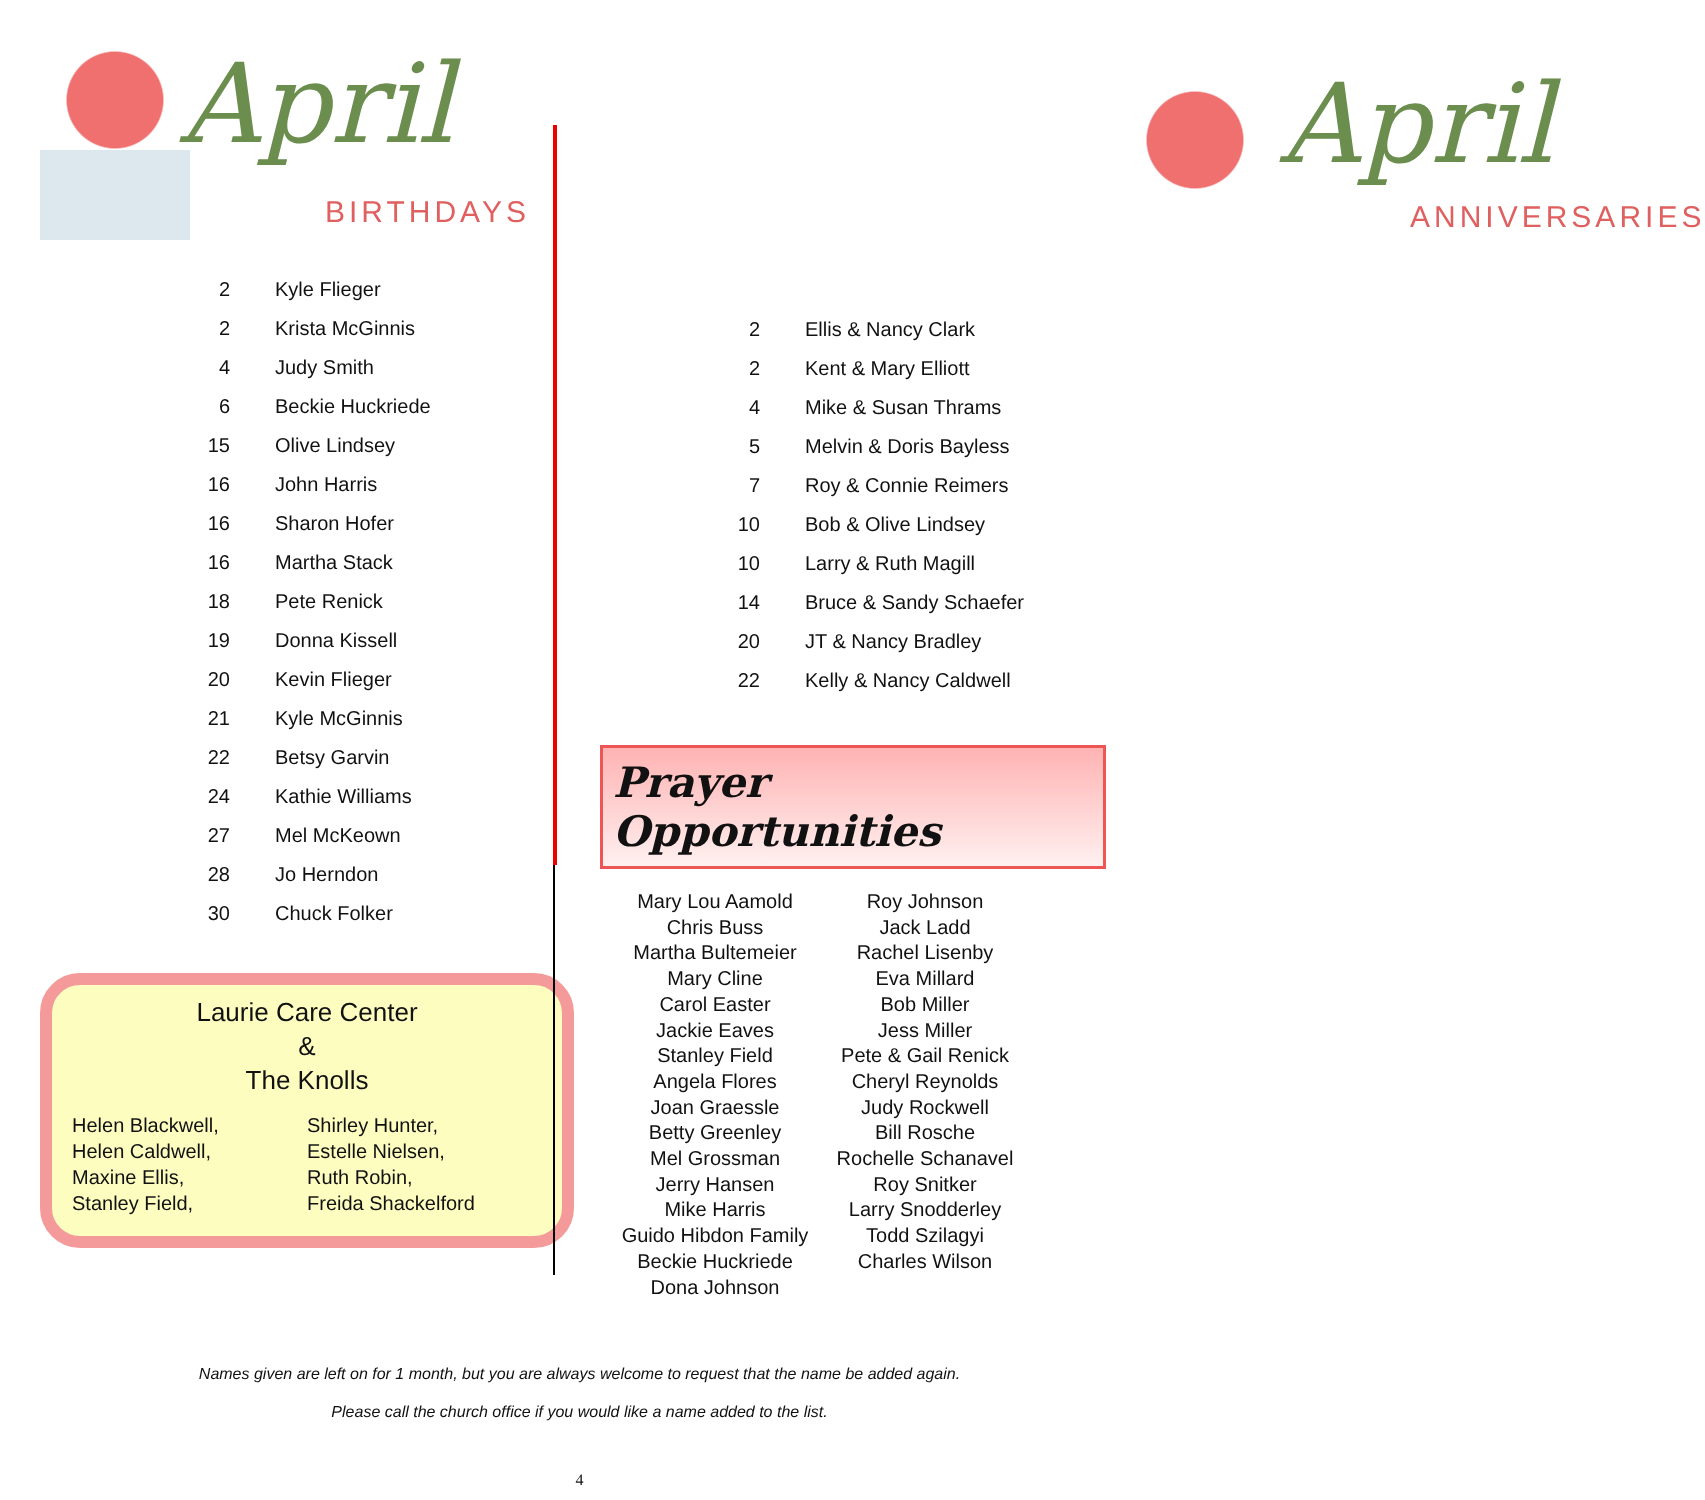April
BIRTHDAYS
| 2 | Kyle Flieger |
| 2 | Krista McGinnis |
| 4 | Judy Smith |
| 6 | Beckie Huckriede |
| 15 | Olive Lindsey |
| 16 | John Harris |
| 16 | Sharon Hofer |
| 16 | Martha Stack |
| 18 | Pete Renick |
| 19 | Donna Kissell |
| 20 | Kevin Flieger |
| 21 | Kyle McGinnis |
| 22 | Betsy Garvin |
| 24 | Kathie Williams |
| 27 | Mel McKeown |
| 28 | Jo Herndon |
| 30 | Chuck Folker |
Laurie Care Center
&
The Knolls
Helen Blackwell,
Helen Caldwell,
Maxine Ellis,
Stanley Field,
Shirley Hunter,
Estelle Nielsen,
Ruth Robin,
Freida Shackelford
April
ANNIVERSARIES
| 2 | Ellis & Nancy Clark |
| 2 | Kent & Mary Elliott |
| 4 | Mike & Susan Thrams |
| 5 | Melvin & Doris Bayless |
| 7 | Roy & Connie Reimers |
| 10 | Bob & Olive Lindsey |
| 10 | Larry & Ruth Magill |
| 14 | Bruce & Sandy Schaefer |
| 20 | JT & Nancy Bradley |
| 22 | Kelly & Nancy Caldwell |
Prayer Opportunities
Mary Lou Aamold
Chris Buss
Martha Bultemeier
Mary Cline
Carol Easter
Jackie Eaves
Stanley Field
Angela Flores
Joan Graessle
Betty Greenley
Mel Grossman
Jerry Hansen
Mike Harris
Guido Hibdon Family
Beckie Huckriede
Dona Johnson
Roy Johnson
Jack Ladd
Rachel Lisenby
Eva Millard
Bob Miller
Jess Miller
Pete & Gail Renick
Cheryl Reynolds
Judy Rockwell
Bill Rosche
Rochelle Schanavel
Roy Snitker
Larry Snodderley
Todd Szilagyi
Charles Wilson
Names given are left on for 1 month, but you are always welcome to request that the name be added again.
Please call the church office if you would like a name added to the list.
4